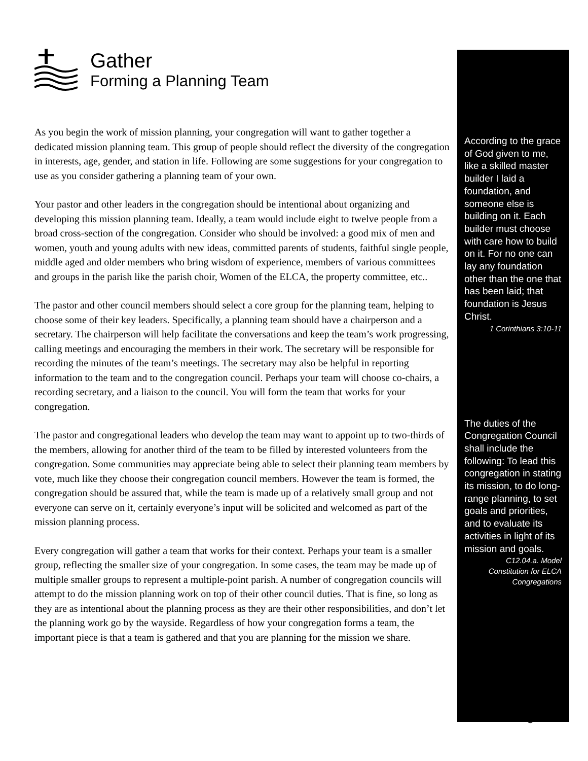Gather
Forming a Planning Team
As you begin the work of mission planning, your congregation will want to gather together a dedicated mission planning team. This group of people should reflect the diversity of the congregation in interests, age, gender, and station in life. Following are some suggestions for your congregation to use as you consider gathering a planning team of your own.
Your pastor and other leaders in the congregation should be intentional about organizing and developing this mission planning team. Ideally, a team would include eight to twelve people from a broad cross-section of the congregation. Consider who should be involved: a good mix of men and women, youth and young adults with new ideas, committed parents of students, faithful single people, middle aged and older members who bring wisdom of experience, members of various committees and groups in the parish like the parish choir, Women of the ELCA, the property committee, etc..
The pastor and other council members should select a core group for the planning team, helping to choose some of their key leaders. Specifically, a planning team should have a chairperson and a secretary. The chairperson will help facilitate the conversations and keep the team’s work progressing, calling meetings and encouraging the members in their work. The secretary will be responsible for recording the minutes of the team’s meetings. The secretary may also be helpful in reporting information to the team and to the congregation council. Perhaps your team will choose co-chairs, a recording secretary, and a liaison to the council. You will form the team that works for your congregation.
The pastor and congregational leaders who develop the team may want to appoint up to two-thirds of the members, allowing for another third of the team to be filled by interested volunteers from the congregation. Some communities may appreciate being able to select their planning team members by vote, much like they choose their congregation council members. However the team is formed, the congregation should be assured that, while the team is made up of a relatively small group and not everyone can serve on it, certainly everyone’s input will be solicited and welcomed as part of the mission planning process.
Every congregation will gather a team that works for their context. Perhaps your team is a smaller group, reflecting the smaller size of your congregation. In some cases, the team may be made up of multiple smaller groups to represent a multiple-point parish. A number of congregation councils will attempt to do the mission planning work on top of their other council duties. That is fine, so long as they are as intentional about the planning process as they are their other responsibilities, and don’t let the planning work go by the wayside. Regardless of how your congregation forms a team, the important piece is that a team is gathered and that you are planning for the mission we share.
According to the grace of God given to me, like a skilled master builder I laid a foundation, and someone else is building on it. Each builder must choose with care how to build on it. For no one can lay any foundation other than the one that has been laid; that foundation is Jesus Christ.
1 Corinthians 3:10-11
The duties of the Congregation Council shall include the following: To lead this congregation in stating its mission, to do long-range planning, to set goals and priorities, and to evaluate its activities in light of its mission and goals.
C12.04.a. Model Constitution for ELCA Congregations
3